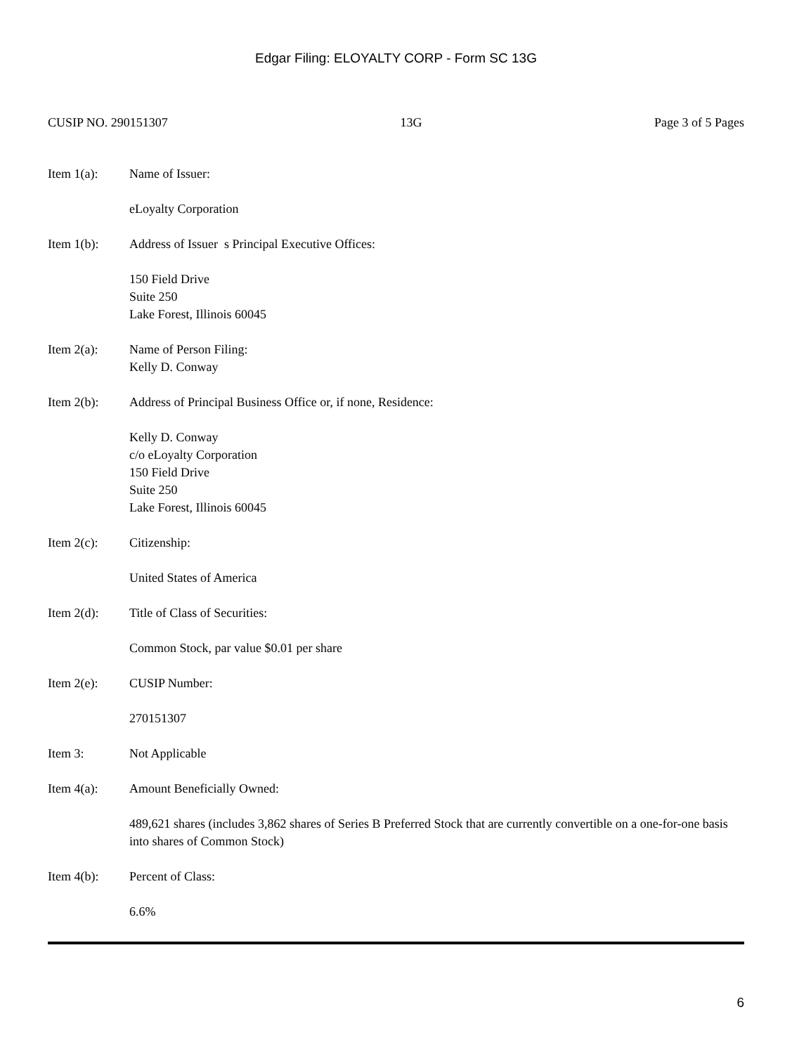Edgar Filing: ELOYALTY CORP - Form SC 13G
CUSIP NO. 290151307 13G Page 3 of 5 Pages
Item 1(a): Name of Issuer:
eLoyalty Corporation
Item 1(b): Address of Issuer s Principal Executive Offices:
150 Field Drive
Suite 250
Lake Forest, Illinois 60045
Item 2(a): Name of Person Filing:
Kelly D. Conway
Item 2(b): Address of Principal Business Office or, if none, Residence:
Kelly D. Conway
c/o eLoyalty Corporation
150 Field Drive
Suite 250
Lake Forest, Illinois 60045
Item 2(c): Citizenship:
United States of America
Item 2(d): Title of Class of Securities:
Common Stock, par value $0.01 per share
Item 2(e): CUSIP Number:
270151307
Item 3: Not Applicable
Item 4(a): Amount Beneficially Owned:
489,621 shares (includes 3,862 shares of Series B Preferred Stock that are currently convertible on a one-for-one basis into shares of Common Stock)
Item 4(b): Percent of Class:
6.6%
6